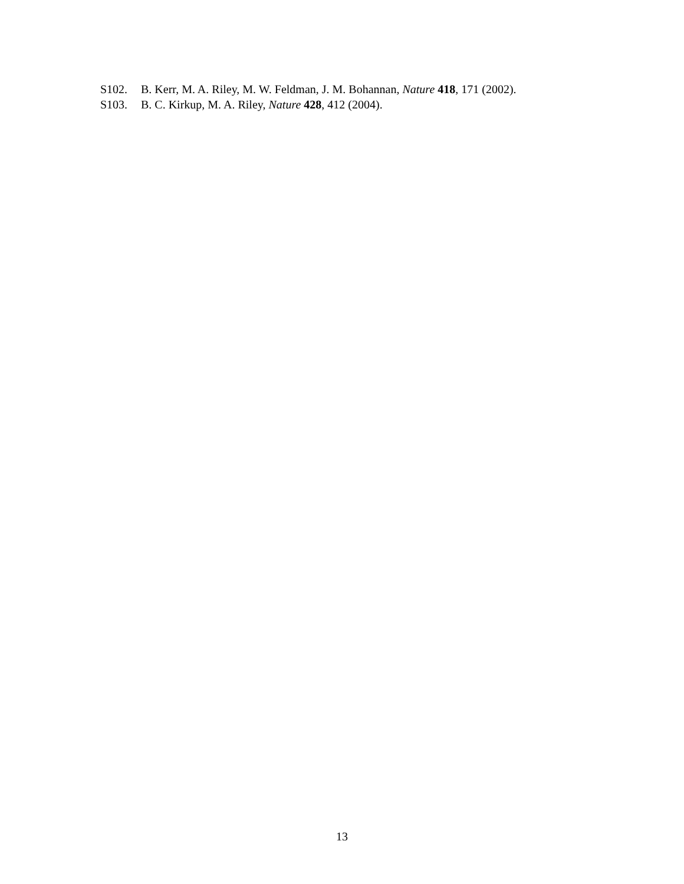S102. B. Kerr, M. A. Riley, M. W. Feldman, J. M. Bohannan, Nature 418, 171 (2002).
S103. B. C. Kirkup, M. A. Riley, Nature 428, 412 (2004).
13